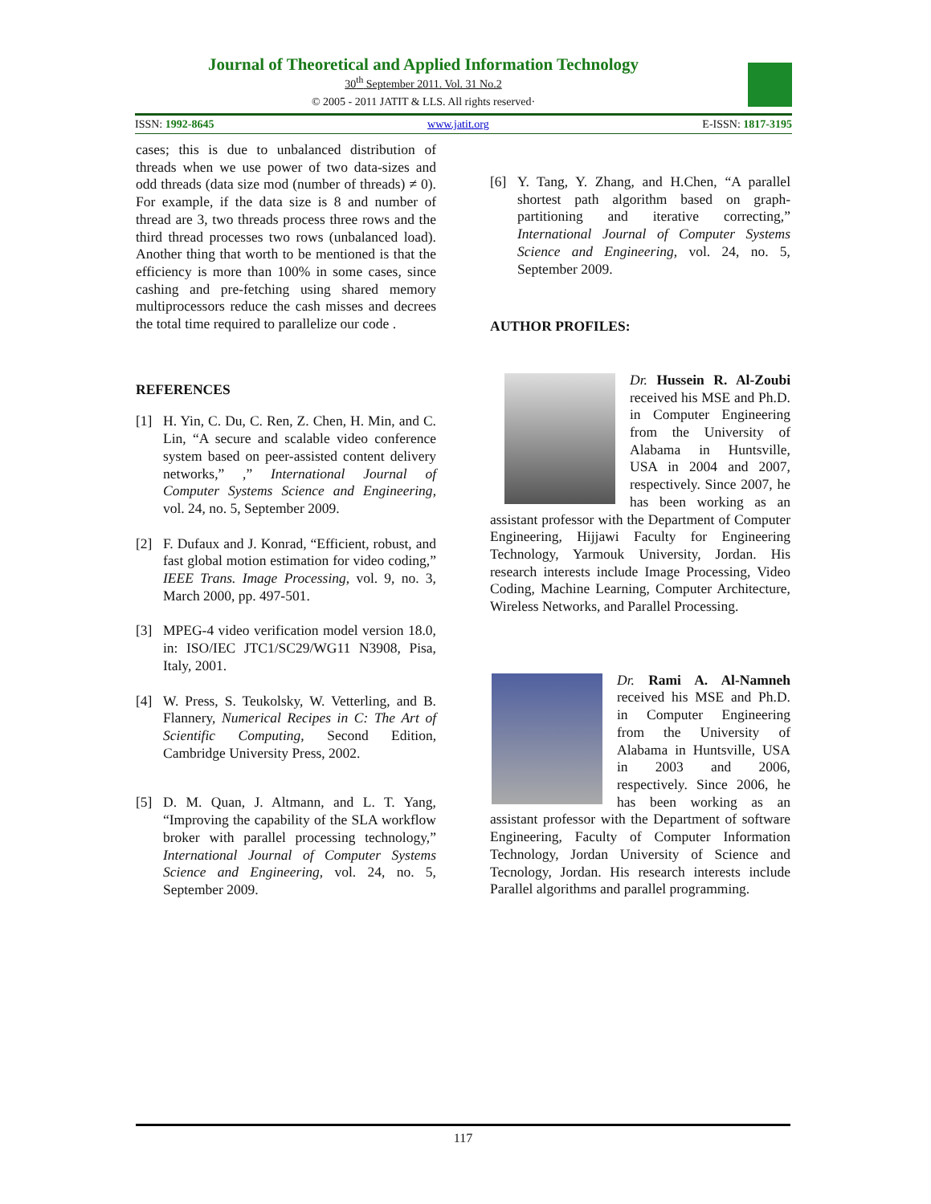Journal of Theoretical and Applied Information Technology
30<sup>th</sup> September 2011. Vol. 31 No.2
© 2005 - 2011 JATIT & LLS. All rights reserved·
ISSN: 1992-8645 www.jatit.org E-ISSN: 1817-3195
cases; this is due to unbalanced distribution of threads when we use power of two data-sizes and odd threads (data size mod (number of threads) ≠ 0). For example, if the data size is 8 and number of thread are 3, two threads process three rows and the third thread processes two rows (unbalanced load). Another thing that worth to be mentioned is that the efficiency is more than 100% in some cases, since cashing and pre-fetching using shared memory multiprocessors reduce the cash misses and decrees the total time required to parallelize our code .
REFERENCES
[1] H. Yin, C. Du, C. Ren, Z. Chen, H. Min, and C. Lin, “A secure and scalable video conference system based on peer-assisted content delivery networks,” ,” International Journal of Computer Systems Science and Engineering, vol. 24, no. 5, September 2009.
[2] F. Dufaux and J. Konrad, “Efficient, robust, and fast global motion estimation for video coding,” IEEE Trans. Image Processing, vol. 9, no. 3, March 2000, pp. 497-501.
[3] MPEG-4 video verification model version 18.0, in: ISO/IEC JTC1/SC29/WG11 N3908, Pisa, Italy, 2001.
[4] W. Press, S. Teukolsky, W. Vetterling, and B. Flannery, Numerical Recipes in C: The Art of Scientific Computing, Second Edition, Cambridge University Press, 2002.
[5] D. M. Quan, J. Altmann, and L. T. Yang, “Improving the capability of the SLA workflow broker with parallel processing technology,” International Journal of Computer Systems Science and Engineering, vol. 24, no. 5, September 2009.
[6] Y. Tang, Y. Zhang, and H.Chen, “A parallel shortest path algorithm based on graph-partitioning and iterative correcting,” International Journal of Computer Systems Science and Engineering, vol. 24, no. 5, September 2009.
AUTHOR PROFILES:
Dr. Hussein R. Al-Zoubi received his MSE and Ph.D. in Computer Engineering from the University of Alabama in Huntsville, USA in 2004 and 2007, respectively. Since 2007, he has been working as an assistant professor with the Department of Computer Engineering, Hijjawi Faculty for Engineering Technology, Yarmouk University, Jordan. His research interests include Image Processing, Video Coding, Machine Learning, Computer Architecture, Wireless Networks, and Parallel Processing.
Dr. Rami A. Al-Namneh received his MSE and Ph.D. in Computer Engineering from the University of Alabama in Huntsville, USA in 2003 and 2006, respectively. Since 2006, he has been working as an assistant professor with the Department of software Engineering, Faculty of Computer Information Technology, Jordan University of Science and Tecnology, Jordan. His research interests include Parallel algorithms and parallel programming.
117